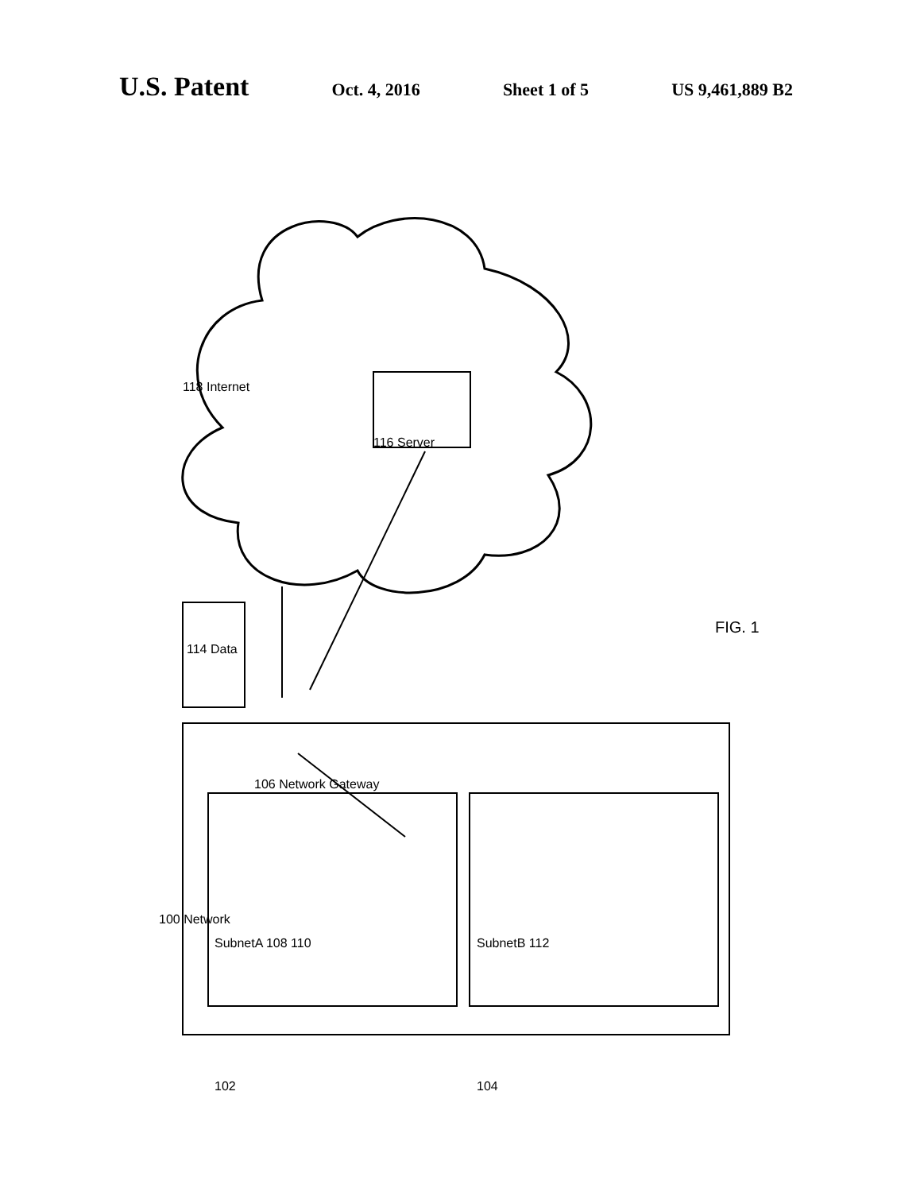U.S. Patent
Oct. 4, 2016 Sheet 1 of 5 US 9,461,889 B2
118 Internet
116 Server
114 Data
106 Network Gateway
100 Network
SubnetA 108 110
102
SubnetB 112
104
FIG. 1